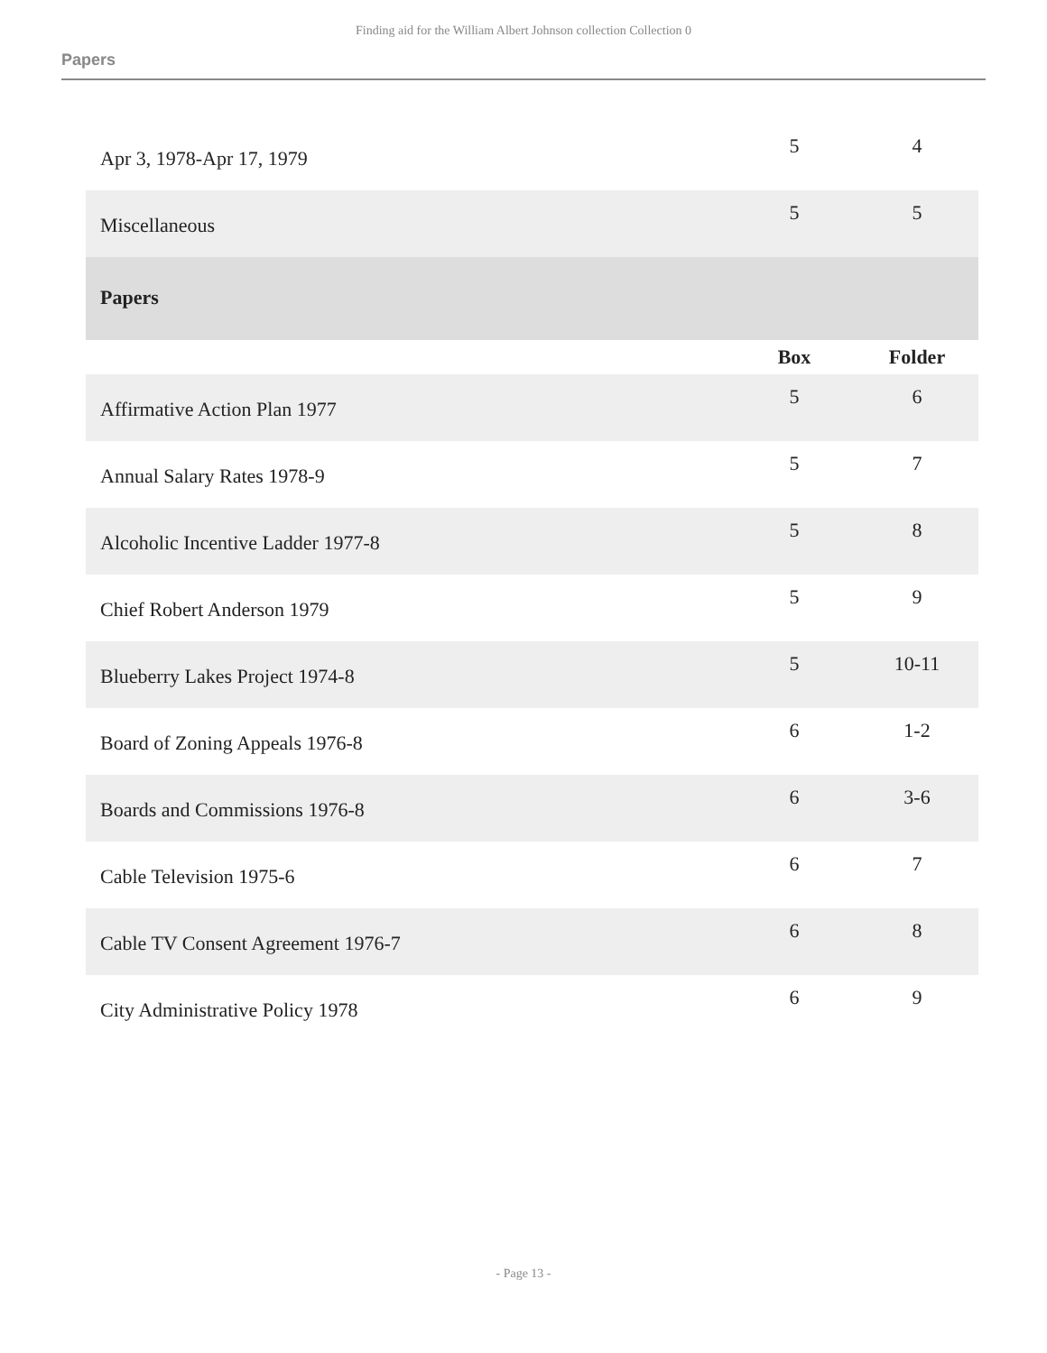Finding aid for the William Albert Johnson collection Collection 0
Papers
| Apr 3, 1978-Apr 17, 1979 | 5 | 4 |
| Miscellaneous | 5 | 5 |
| Papers | | |
| | Box | Folder |
| Affirmative Action Plan 1977 | 5 | 6 |
| Annual Salary Rates 1978-9 | 5 | 7 |
| Alcoholic Incentive Ladder 1977-8 | 5 | 8 |
| Chief Robert Anderson 1979 | 5 | 9 |
| Blueberry Lakes Project 1974-8 | 5 | 10-11 |
| Board of Zoning Appeals 1976-8 | 6 | 1-2 |
| Boards and Commissions 1976-8 | 6 | 3-6 |
| Cable Television 1975-6 | 6 | 7 |
| Cable TV Consent Agreement 1976-7 | 6 | 8 |
| City Administrative Policy 1978 | 6 | 9 |
- Page 13 -